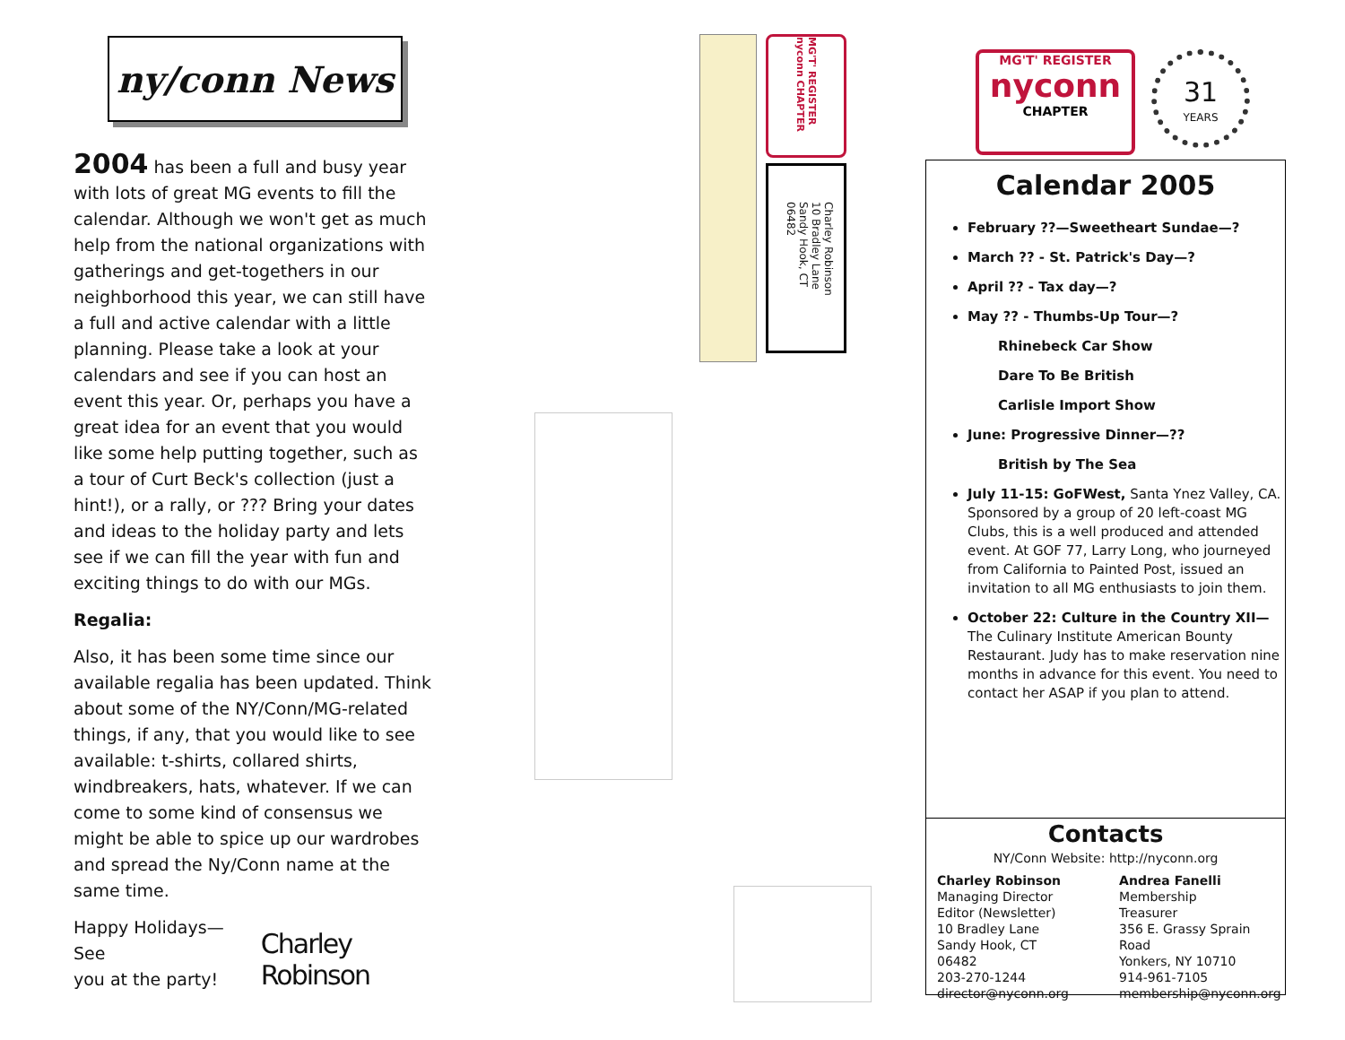ny/conn News
2004 has been a full and busy year with lots of great MG events to fill the calendar. Although we won't get as much help from the national organizations with gatherings and get-togethers in our neighborhood this year, we can still have a full and active calendar with a little planning. Please take a look at your calendars and see if you can host an event this year. Or, perhaps you have a great idea for an event that you would like some help putting together, such as a tour of Curt Beck's collection (just a hint!), or a rally, or ??? Bring your dates and ideas to the holiday party and lets see if we can fill the year with fun and exciting things to do with our MGs.
Regalia:
Also, it has been some time since our available regalia has been updated. Think about some of the NY/Conn/MG-related things, if any, that you would like to see available: t-shirts, collared shirts, windbreakers, hats, whatever. If we can come to some kind of consensus we might be able to spice up our wardrobes and spread the Ny/Conn name at the same time.
Happy Holidays—See
you at the party!
Charley Robinson
MG'T' REGISTER nyconn CHAPTER
Charley Robinson
10 Bradley Lane
Sandy Hook, CT 06482
MG'T' REGISTER
nyconn
CHAPTER
31
YEARS
Calendar 2005
February ??—Sweetheart Sundae—?
March ?? - St. Patrick's Day—?
April ?? - Tax day—?
May ?? - Thumbs-Up Tour—?
Rhinebeck Car Show
Dare To Be British
Carlisle Import Show
June: Progressive Dinner—??
British by The Sea
July 11-15: GoFWest, Santa Ynez Valley, CA. Sponsored by a group of 20 left-coast MG Clubs, this is a well produced and attended event. At GOF 77, Larry Long, who journeyed from California to Painted Post, issued an invitation to all MG enthusiasts to join them.
October 22: Culture in the Country XII—The Culinary Institute American Bounty Restaurant. Judy has to make reservation nine months in advance for this event. You need to contact her ASAP if you plan to attend.
Contacts
NY/Conn Website: http://nyconn.org
Charley Robinson
Managing Director
Editor (Newsletter)
10 Bradley Lane
Sandy Hook, CT 06482
203-270-1244
director@nyconn.org
Andrea Fanelli
Membership
Treasurer
356 E. Grassy Sprain Road
Yonkers, NY 10710
914-961-7105
membership@nyconn.org